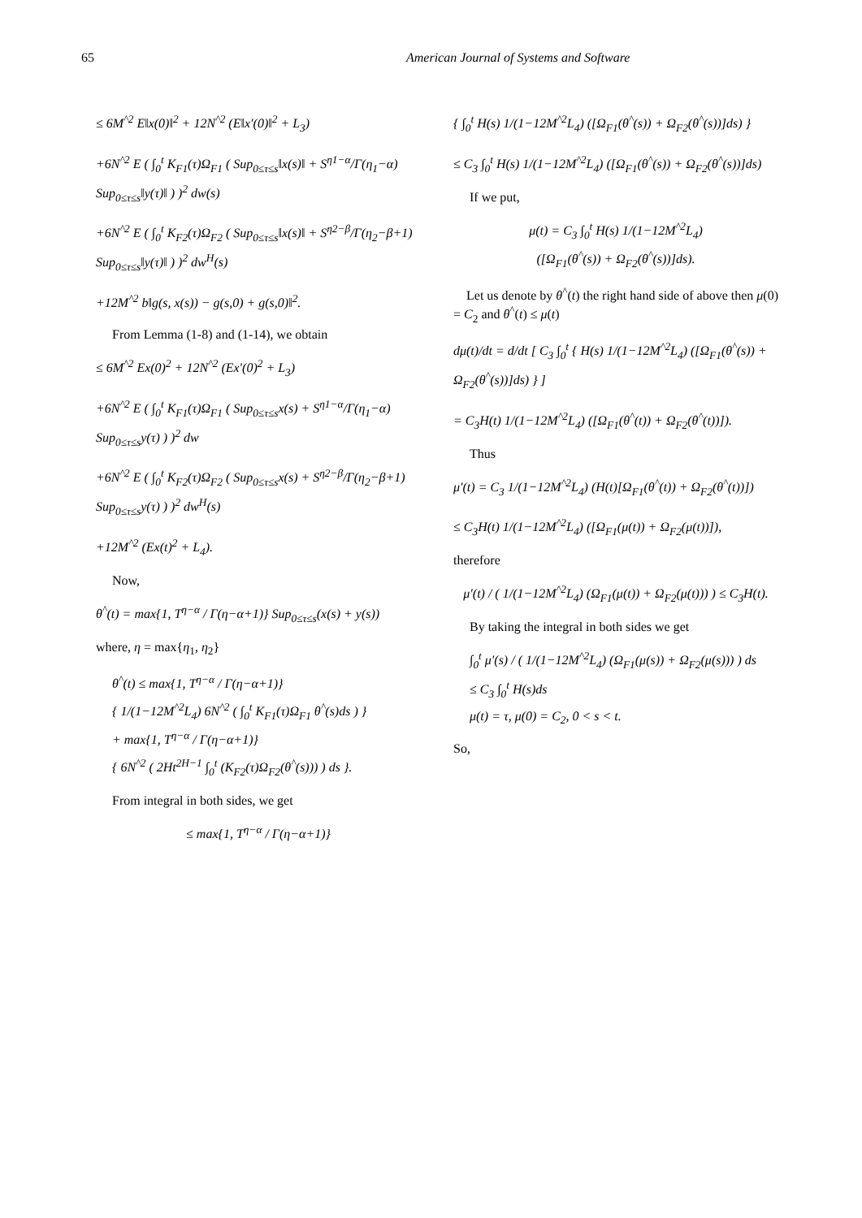65 American Journal of Systems and Software
≤ 6M<sup>^2</sup> E‖x(0)‖<sup>2</sup> + 12N<sup>^2</sup> (E‖x′(0)‖<sup>2</sup> + L<sub>3</sub>)
+6N<sup>^2</sup> E ( ∫<sub>0</sub><sup>t</sup> K<sub>F1</sub>(τ)Ω<sub>F1</sub> ( Sup<sub>0≤τ≤s</sub>‖x(s)‖ + S<sup>η1−α</sup>/Γ(η<sub>1</sub>−α) Sup<sub>0≤τ≤s</sub>‖y(τ)‖ ) )<sup>2</sup> dw(s)
+6N<sup>^2</sup> E ( ∫<sub>0</sub><sup>t</sup> K<sub>F2</sub>(τ)Ω<sub>F2</sub> ( Sup<sub>0≤τ≤s</sub>‖x(s)‖ + S<sup>η2−β</sup>/Γ(η<sub>2</sub>−β+1) Sup<sub>0≤τ≤s</sub>‖y(τ)‖ ) )<sup>2</sup> dw<sup>H</sup>(s)
+12M<sup>^2</sup> b‖g(s, x(s)) − g(s,0) + g(s,0)‖<sup>2</sup>.
From Lemma (1-8) and (1-14), we obtain
≤ 6M<sup>^2</sup> Ex(0)<sup>2</sup> + 12N<sup>^2</sup> (Ex′(0)<sup>2</sup> + L<sub>3</sub>)
+6N<sup>^2</sup> E ( ∫<sub>0</sub><sup>t</sup> K<sub>F1</sub>(τ)Ω<sub>F1</sub> ( Sup<sub>0≤τ≤s</sub>x(s) + S<sup>η1−α</sup>/Γ(η<sub>1</sub>−α) Sup<sub>0≤τ≤s</sub>y(τ) ) )<sup>2</sup> dw
+6N<sup>^2</sup> E ( ∫<sub>0</sub><sup>t</sup> K<sub>F2</sub>(τ)Ω<sub>F2</sub> ( Sup<sub>0≤τ≤s</sub>x(s) + S<sup>η2−β</sup>/Γ(η<sub>2</sub>−β+1) Sup<sub>0≤τ≤s</sub>y(τ) ) )<sup>2</sup> dw<sup>H</sup>(s)
+12M<sup>^2</sup> (Ex(t)<sup>2</sup> + L<sub>4</sub>).
Now,
θ<sup>^</sup>(t) = max{1, T<sup>η−α</sup> / Γ(η−α+1)} Sup<sub>0≤τ≤s</sub>(x(s) + y(s))
where, η = max{η<sub>1</sub>, η<sub>2</sub>}
θ<sup>^</sup>(t) ≤ max{1, T<sup>η−α</sup> / Γ(η−α+1)}
{ 1/(1−12M<sup>^2</sup>L<sub>4</sub>) 6N<sup>^2</sup> ( ∫<sub>0</sub><sup>t</sup> K<sub>F1</sub>(τ)Ω<sub>F1</sub> θ<sup>^</sup>(s)ds ) }
+ max{1, T<sup>η−α</sup> / Γ(η−α+1)}
{ 6N<sup>^2</sup> ( 2Ht<sup>2H−1</sup> ∫<sub>0</sub><sup>t</sup> (K<sub>F2</sub>(τ)Ω<sub>F2</sub>(θ<sup>^</sup>(s))) ) ds }.
From integral in both sides, we get
≤ max{1, T<sup>η−α</sup> / Γ(η−α+1)}
{ ∫<sub>0</sub><sup>t</sup> H(s) 1/(1−12M<sup>^2</sup>L<sub>4</sub>) ([Ω<sub>F1</sub>(θ<sup>^</sup>(s)) + Ω<sub>F2</sub>(θ<sup>^</sup>(s))]ds) }
≤ C<sub>3</sub> ∫<sub>0</sub><sup>t</sup> H(s) 1/(1−12M<sup>^2</sup>L<sub>4</sub>) ([Ω<sub>F1</sub>(θ<sup>^</sup>(s)) + Ω<sub>F2</sub>(θ<sup>^</sup>(s))]ds)
If we put,
μ(t) = C<sub>3</sub> ∫<sub>0</sub><sup>t</sup> H(s) 1/(1−12M<sup>^2</sup>L<sub>4</sub>)
([Ω<sub>F1</sub>(θ<sup>^</sup>(s)) + Ω<sub>F2</sub>(θ<sup>^</sup>(s))]ds).
Let us denote by θ<sup>^</sup>(t) the right hand side of above then μ(0) = C<sub>2</sub> and θ<sup>^</sup>(t) ≤ μ(t)
dμ(t)/dt = d/dt [ C<sub>3</sub> ∫<sub>0</sub><sup>t</sup> { H(s) 1/(1−12M<sup>^2</sup>L<sub>4</sub>) ([Ω<sub>F1</sub>(θ<sup>^</sup>(s)) + Ω<sub>F2</sub>(θ<sup>^</sup>(s))]ds) } ]
= C<sub>3</sub>H(t) 1/(1−12M<sup>^2</sup>L<sub>4</sub>) ([Ω<sub>F1</sub>(θ<sup>^</sup>(t)) + Ω<sub>F2</sub>(θ<sup>^</sup>(t))]).
Thus
μ′(t) = C<sub>3</sub> 1/(1−12M<sup>^2</sup>L<sub>4</sub>) (H(t)[Ω<sub>F1</sub>(θ<sup>^</sup>(t)) + Ω<sub>F2</sub>(θ<sup>^</sup>(t))])
≤ C<sub>3</sub>H(t) 1/(1−12M<sup>^2</sup>L<sub>4</sub>) ([Ω<sub>F1</sub>(μ(t)) + Ω<sub>F2</sub>(μ(t))]),
therefore
μ′(t) / ( 1/(1−12M<sup>^2</sup>L<sub>4</sub>) (Ω<sub>F1</sub>(μ(t)) + Ω<sub>F2</sub>(μ(t))) ) ≤ C<sub>3</sub>H(t).
By taking the integral in both sides we get
∫<sub>0</sub><sup>t</sup> μ′(s) / ( 1/(1−12M<sup>^2</sup>L<sub>4</sub>) (Ω<sub>F1</sub>(μ(s)) + Ω<sub>F2</sub>(μ(s))) ) ds
≤ C<sub>3</sub> ∫<sub>0</sub><sup>t</sup> H(s)ds
μ(t) = τ, μ(0) = C<sub>2</sub>, 0 < s < t.
So,